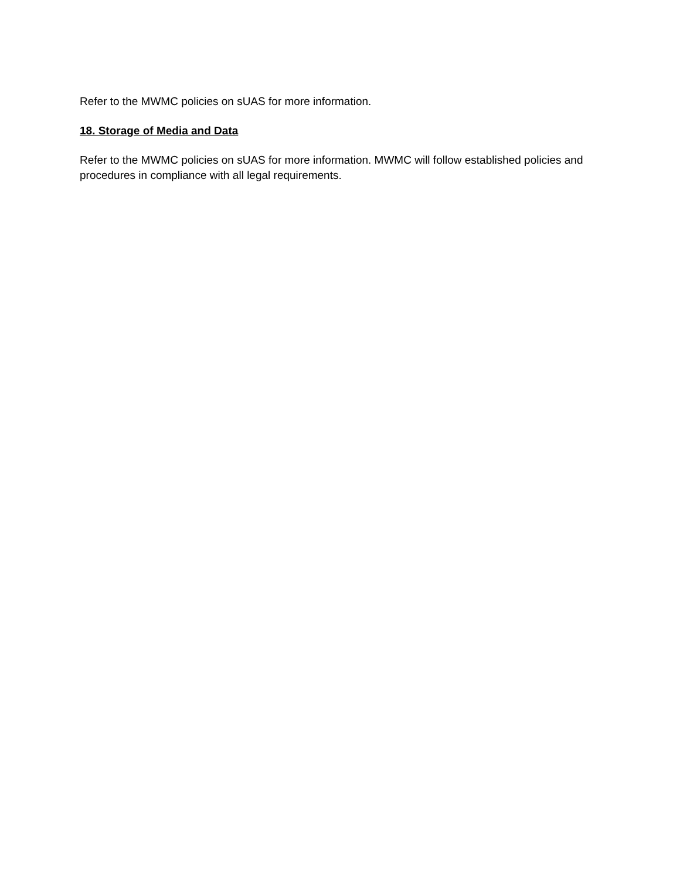Refer to the MWMC policies on sUAS for more information.
18. Storage of Media and Data
Refer to the MWMC policies on sUAS for more information. MWMC will follow established policies and procedures in compliance with all legal requirements.